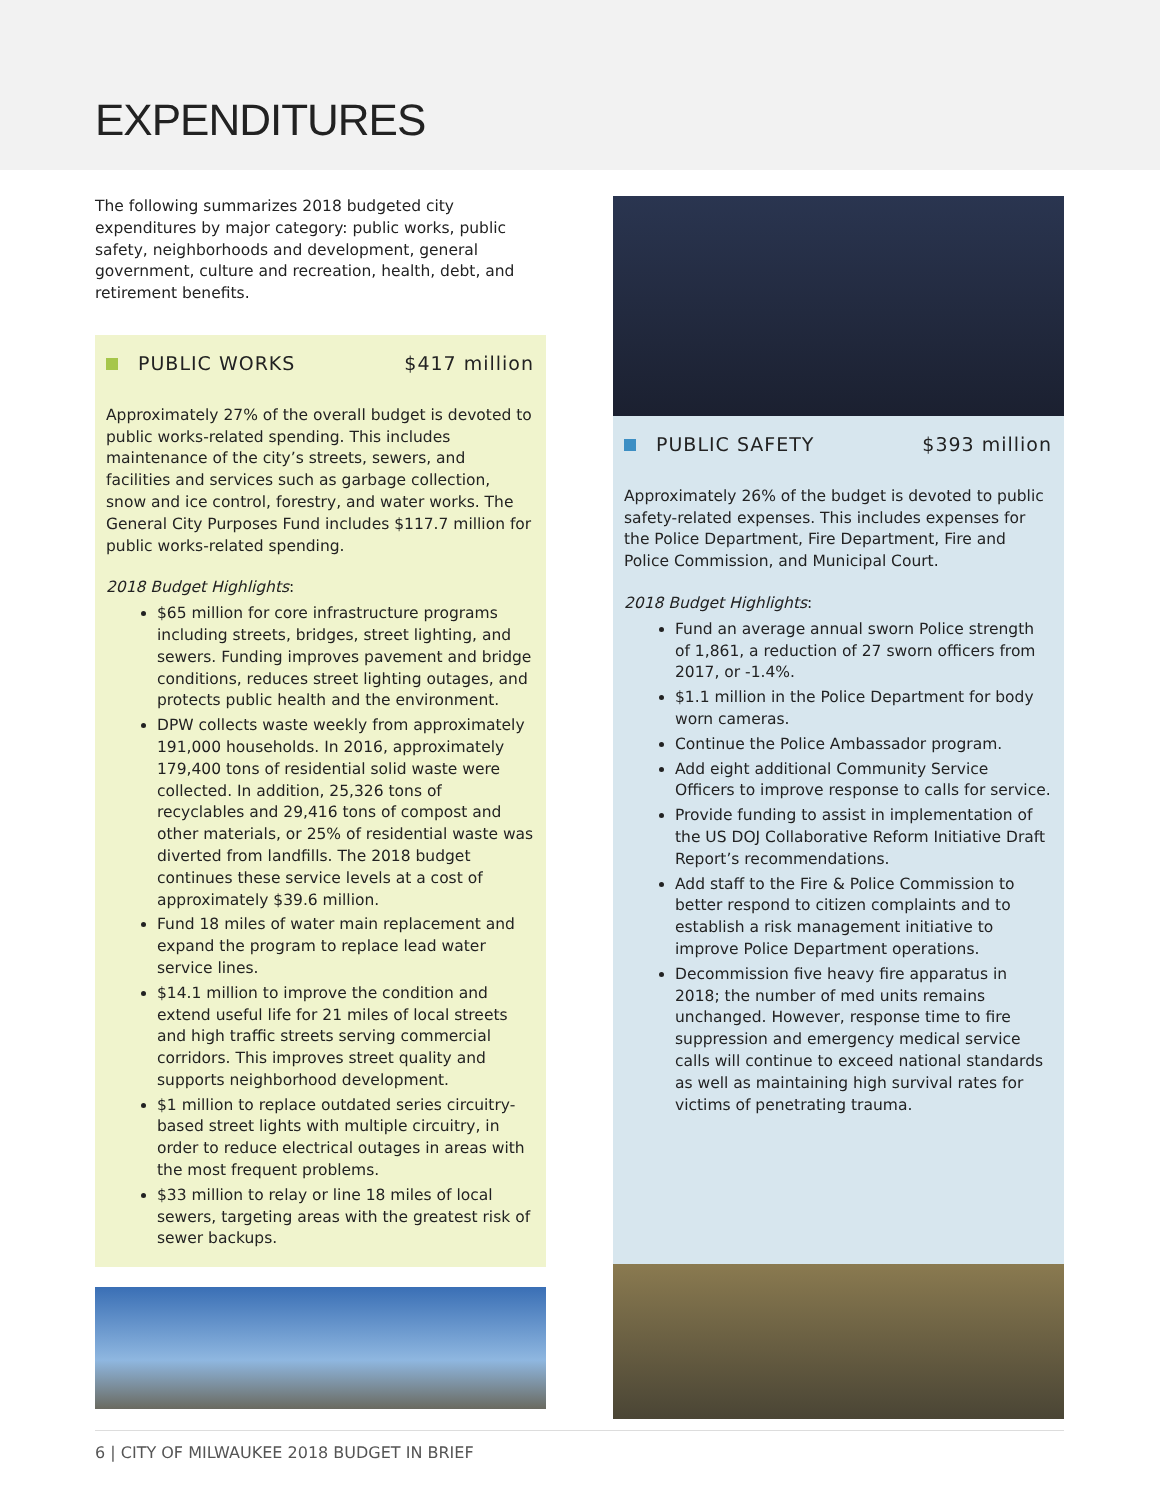EXPENDITURES
The following summarizes 2018 budgeted city expenditures by major category: public works, public safety, neighborhoods and development, general government, culture and recreation, health, debt, and retirement benefits.
PUBLIC WORKS $417 million
Approximately 27% of the overall budget is devoted to public works-related spending. This includes maintenance of the city’s streets, sewers, and facilities and services such as garbage collection, snow and ice control, forestry, and water works. The General City Purposes Fund includes $117.7 million for public works-related spending.
2018 Budget Highlights:
$65 million for core infrastructure programs including streets, bridges, street lighting, and sewers. Funding improves pavement and bridge conditions, reduces street lighting outages, and protects public health and the environment.
DPW collects waste weekly from approximately 191,000 households. In 2016, approximately 179,400 tons of residential solid waste were collected. In addition, 25,326 tons of recyclables and 29,416 tons of compost and other materials, or 25% of residential waste was diverted from landfills. The 2018 budget continues these service levels at a cost of approximately $39.6 million.
Fund 18 miles of water main replacement and expand the program to replace lead water service lines.
$14.1 million to improve the condition and extend useful life for 21 miles of local streets and high traffic streets serving commercial corridors. This improves street quality and supports neighborhood development.
$1 million to replace outdated series circuitry-based street lights with multiple circuitry, in order to reduce electrical outages in areas with the most frequent problems.
$33 million to relay or line 18 miles of local sewers, targeting areas with the greatest risk of sewer backups.
PUBLIC SAFETY $393 million
Approximately 26% of the budget is devoted to public safety-related expenses. This includes expenses for the Police Department, Fire Department, Fire and Police Commission, and Municipal Court.
2018 Budget Highlights:
Fund an average annual sworn Police strength of 1,861, a reduction of 27 sworn officers from 2017, or -1.4%.
$1.1 million in the Police Department for body worn cameras.
Continue the Police Ambassador program.
Add eight additional Community Service Officers to improve response to calls for service.
Provide funding to assist in implementation of the US DOJ Collaborative Reform Initiative Draft Report’s recommendations.
Add staff to the Fire & Police Commission to better respond to citizen complaints and to establish a risk management initiative to improve Police Department operations.
Decommission five heavy fire apparatus in 2018; the number of med units remains unchanged. However, response time to fire suppression and emergency medical service calls will continue to exceed national standards as well as maintaining high survival rates for victims of penetrating trauma.
6 | CITY OF MILWAUKEE 2018 BUDGET IN BRIEF